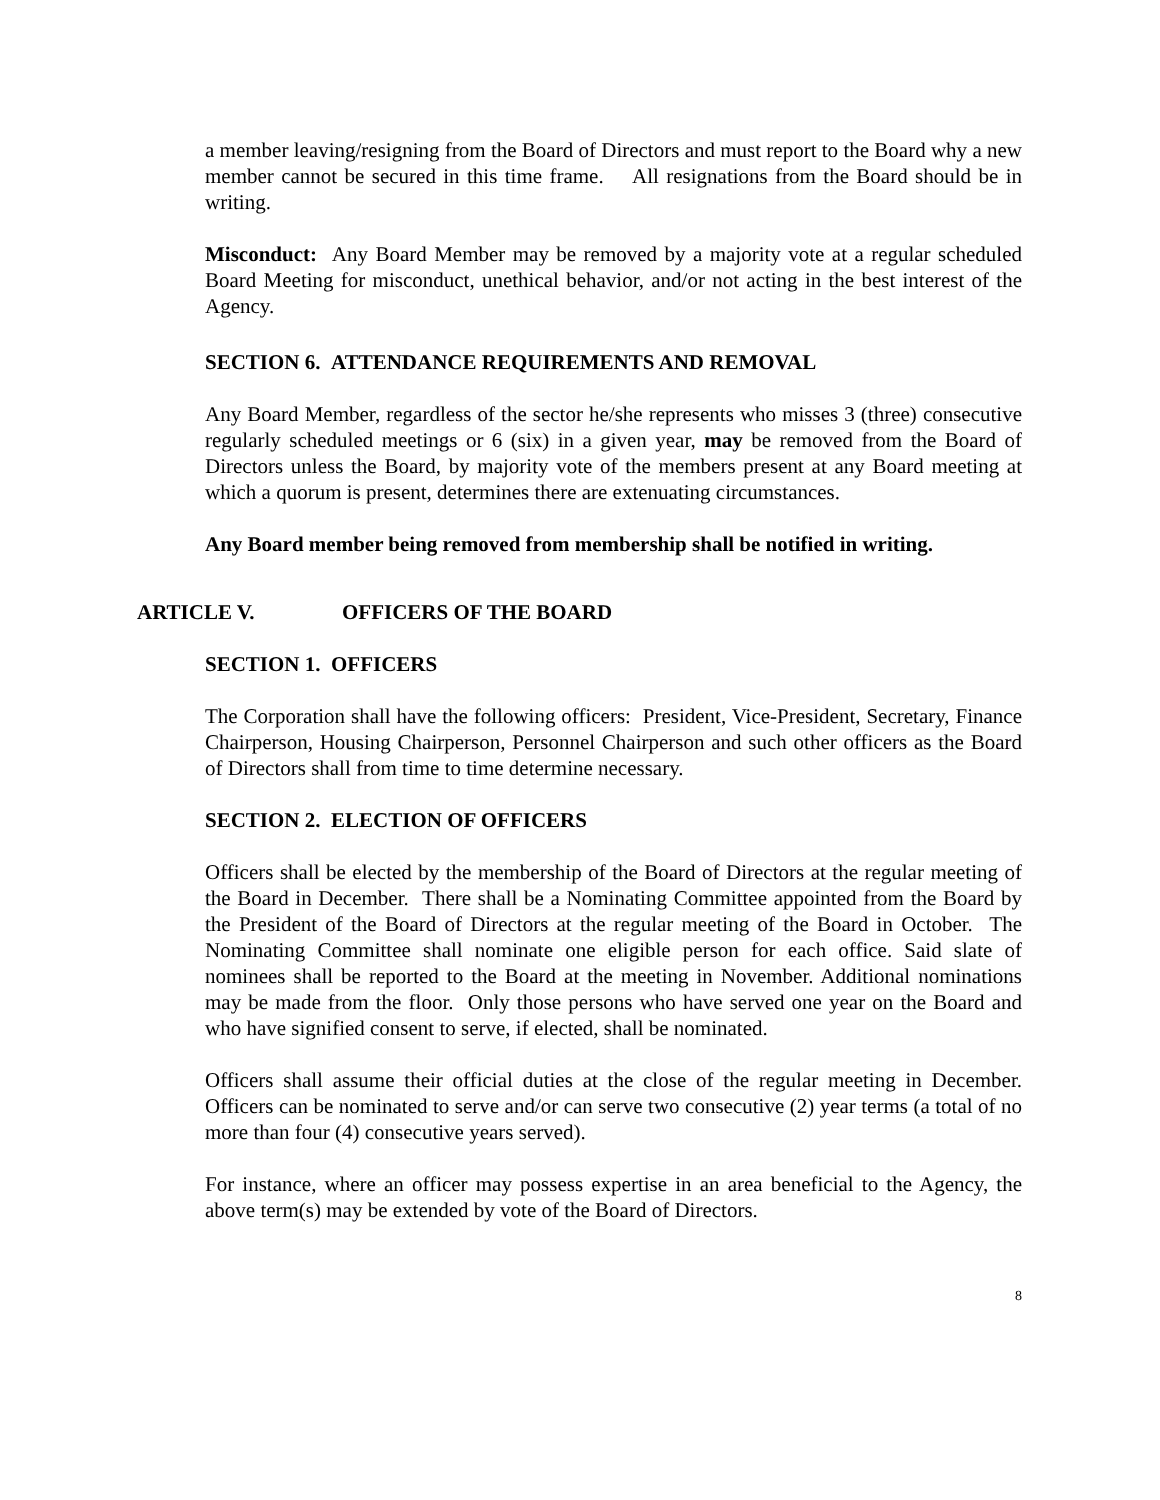a member leaving/resigning from the Board of Directors and must report to the Board why a new member cannot be secured in this time frame. All resignations from the Board should be in writing.
Misconduct: Any Board Member may be removed by a majority vote at a regular scheduled Board Meeting for misconduct, unethical behavior, and/or not acting in the best interest of the Agency.
SECTION 6. ATTENDANCE REQUIREMENTS AND REMOVAL
Any Board Member, regardless of the sector he/she represents who misses 3 (three) consecutive regularly scheduled meetings or 6 (six) in a given year, may be removed from the Board of Directors unless the Board, by majority vote of the members present at any Board meeting at which a quorum is present, determines there are extenuating circumstances.
Any Board member being removed from membership shall be notified in writing.
ARTICLE V. OFFICERS OF THE BOARD
SECTION 1. OFFICERS
The Corporation shall have the following officers: President, Vice-President, Secretary, Finance Chairperson, Housing Chairperson, Personnel Chairperson and such other officers as the Board of Directors shall from time to time determine necessary.
SECTION 2. ELECTION OF OFFICERS
Officers shall be elected by the membership of the Board of Directors at the regular meeting of the Board in December. There shall be a Nominating Committee appointed from the Board by the President of the Board of Directors at the regular meeting of the Board in October. The Nominating Committee shall nominate one eligible person for each office. Said slate of nominees shall be reported to the Board at the meeting in November. Additional nominations may be made from the floor. Only those persons who have served one year on the Board and who have signified consent to serve, if elected, shall be nominated.
Officers shall assume their official duties at the close of the regular meeting in December. Officers can be nominated to serve and/or can serve two consecutive (2) year terms (a total of no more than four (4) consecutive years served).
For instance, where an officer may possess expertise in an area beneficial to the Agency, the above term(s) may be extended by vote of the Board of Directors.
8